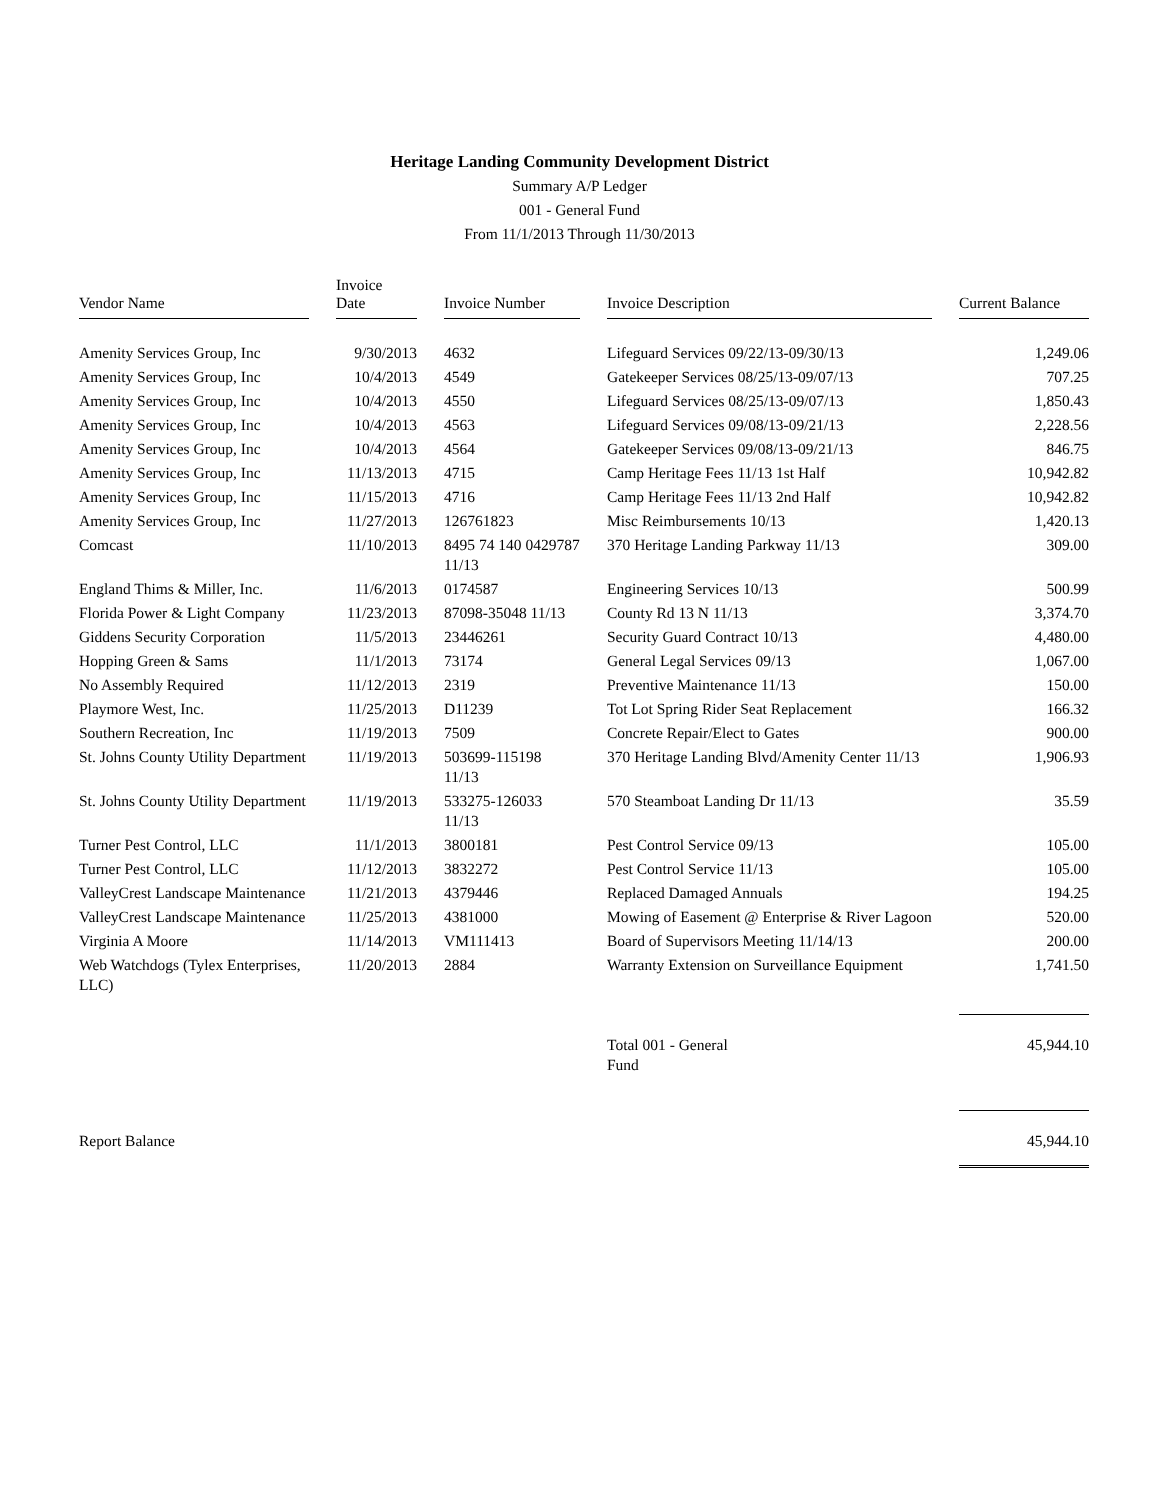Heritage Landing Community Development District
Summary A/P Ledger
001 - General Fund
From 11/1/2013 Through 11/30/2013
| Vendor Name | | Invoice Date | | Invoice Number | | Invoice Description | | Current Balance |
| --- | --- | --- | --- | --- | --- | --- | --- | --- |
| Amenity Services Group, Inc | | 9/30/2013 | | 4632 | | Lifeguard Services 09/22/13-09/30/13 | | 1,249.06 |
| Amenity Services Group, Inc | | 10/4/2013 | | 4549 | | Gatekeeper Services 08/25/13-09/07/13 | | 707.25 |
| Amenity Services Group, Inc | | 10/4/2013 | | 4550 | | Lifeguard Services 08/25/13-09/07/13 | | 1,850.43 |
| Amenity Services Group, Inc | | 10/4/2013 | | 4563 | | Lifeguard Services 09/08/13-09/21/13 | | 2,228.56 |
| Amenity Services Group, Inc | | 10/4/2013 | | 4564 | | Gatekeeper Services 09/08/13-09/21/13 | | 846.75 |
| Amenity Services Group, Inc | | 11/13/2013 | | 4715 | | Camp Heritage Fees 11/13 1st Half | | 10,942.82 |
| Amenity Services Group, Inc | | 11/15/2013 | | 4716 | | Camp Heritage Fees 11/13 2nd Half | | 10,942.82 |
| Amenity Services Group, Inc | | 11/27/2013 | | 126761823 | | Misc Reimbursements 10/13 | | 1,420.13 |
| Comcast | | 11/10/2013 | | 8495 74 140 0429787 11/13 | | 370 Heritage Landing Parkway 11/13 | | 309.00 |
| England Thims & Miller, Inc. | | 11/6/2013 | | 0174587 | | Engineering Services 10/13 | | 500.99 |
| Florida Power & Light Company | | 11/23/2013 | | 87098-35048 11/13 | | County Rd 13 N 11/13 | | 3,374.70 |
| Giddens Security Corporation | | 11/5/2013 | | 23446261 | | Security Guard Contract 10/13 | | 4,480.00 |
| Hopping Green & Sams | | 11/1/2013 | | 73174 | | General Legal Services 09/13 | | 1,067.00 |
| No Assembly Required | | 11/12/2013 | | 2319 | | Preventive Maintenance 11/13 | | 150.00 |
| Playmore West, Inc. | | 11/25/2013 | | D11239 | | Tot Lot Spring Rider Seat Replacement | | 166.32 |
| Southern Recreation, Inc | | 11/19/2013 | | 7509 | | Concrete Repair/Elect to Gates | | 900.00 |
| St. Johns County Utility Department | | 11/19/2013 | | 503699-115198 11/13 | | 370 Heritage Landing Blvd/Amenity Center 11/13 | | 1,906.93 |
| St. Johns County Utility Department | | 11/19/2013 | | 533275-126033 11/13 | | 570 Steamboat Landing Dr 11/13 | | 35.59 |
| Turner Pest Control, LLC | | 11/1/2013 | | 3800181 | | Pest Control Service 09/13 | | 105.00 |
| Turner Pest Control, LLC | | 11/12/2013 | | 3832272 | | Pest Control Service 11/13 | | 105.00 |
| ValleyCrest Landscape Maintenance | | 11/21/2013 | | 4379446 | | Replaced Damaged Annuals | | 194.25 |
| ValleyCrest Landscape Maintenance | | 11/25/2013 | | 4381000 | | Mowing of Easement @ Enterprise & River Lagoon | | 520.00 |
| Virginia A Moore | | 11/14/2013 | | VM111413 | | Board of Supervisors Meeting 11/14/13 | | 200.00 |
| Web Watchdogs (Tylex Enterprises, LLC) | | 11/20/2013 | | 2884 | | Warranty Extension on Surveillance Equipment | | 1,741.50 |
| | | | | | | Total 001 - General Fund | | 45,944.10 |
| Report Balance | | | | | | | | 45,944.10 |